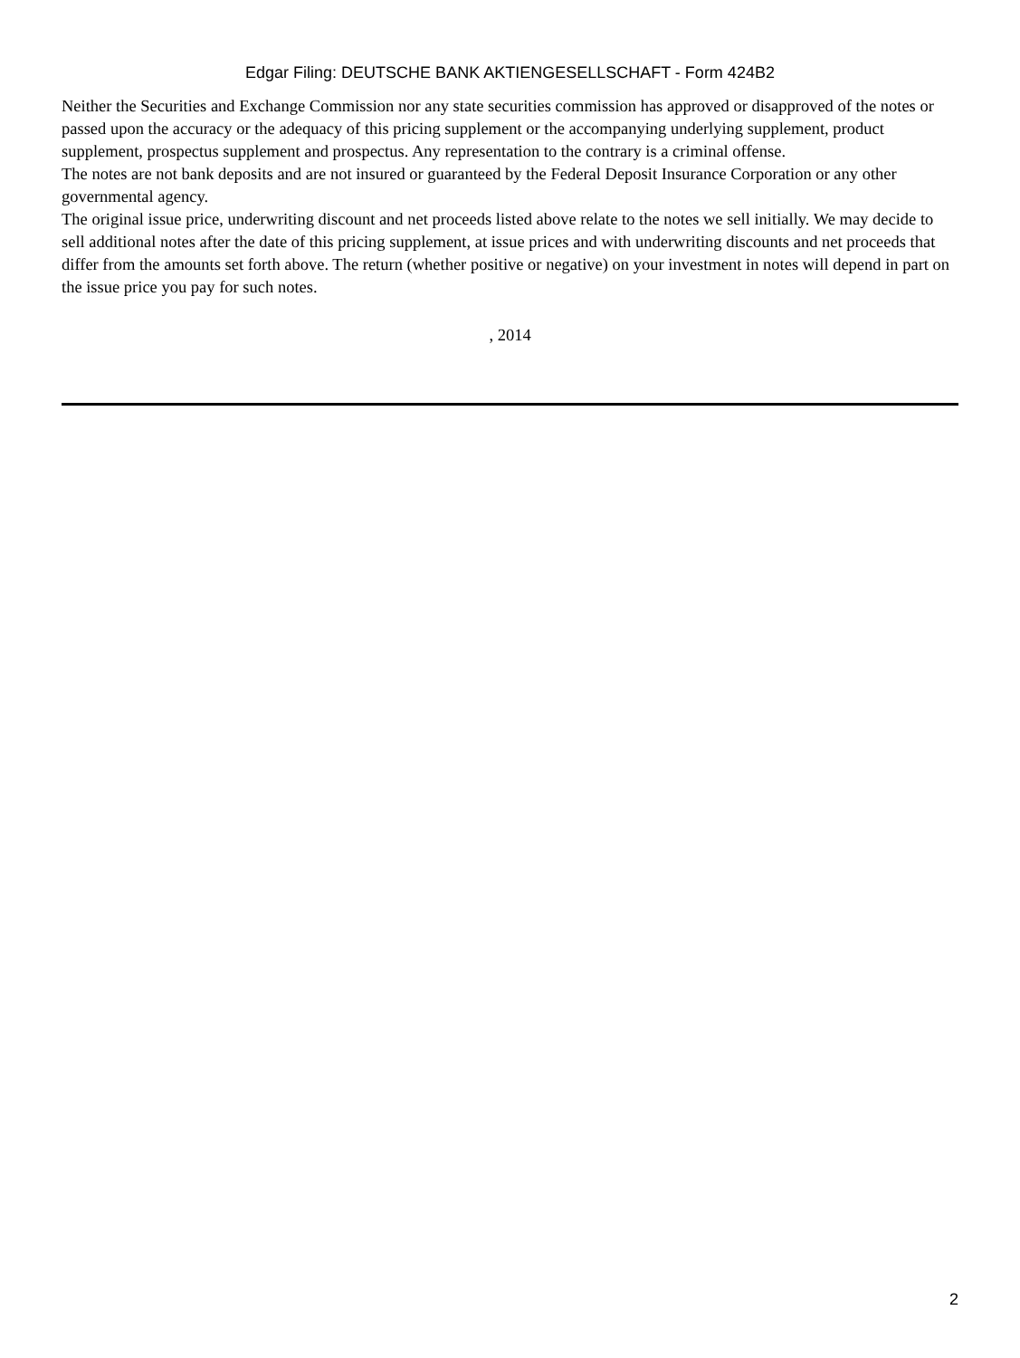Edgar Filing: DEUTSCHE BANK AKTIENGESELLSCHAFT - Form 424B2
Neither the Securities and Exchange Commission nor any state securities commission has approved or disapproved of the notes or passed upon the accuracy or the adequacy of this pricing supplement or the accompanying underlying supplement, product supplement, prospectus supplement and prospectus. Any representation to the contrary is a criminal offense.
The notes are not bank deposits and are not insured or guaranteed by the Federal Deposit Insurance Corporation or any other governmental agency.
The original issue price, underwriting discount and net proceeds listed above relate to the notes we sell initially. We may decide to sell additional notes after the date of this pricing supplement, at issue prices and with underwriting discounts and net proceeds that differ from the amounts set forth above. The return (whether positive or negative) on your investment in notes will depend in part on the issue price you pay for such notes.
, 2014
2